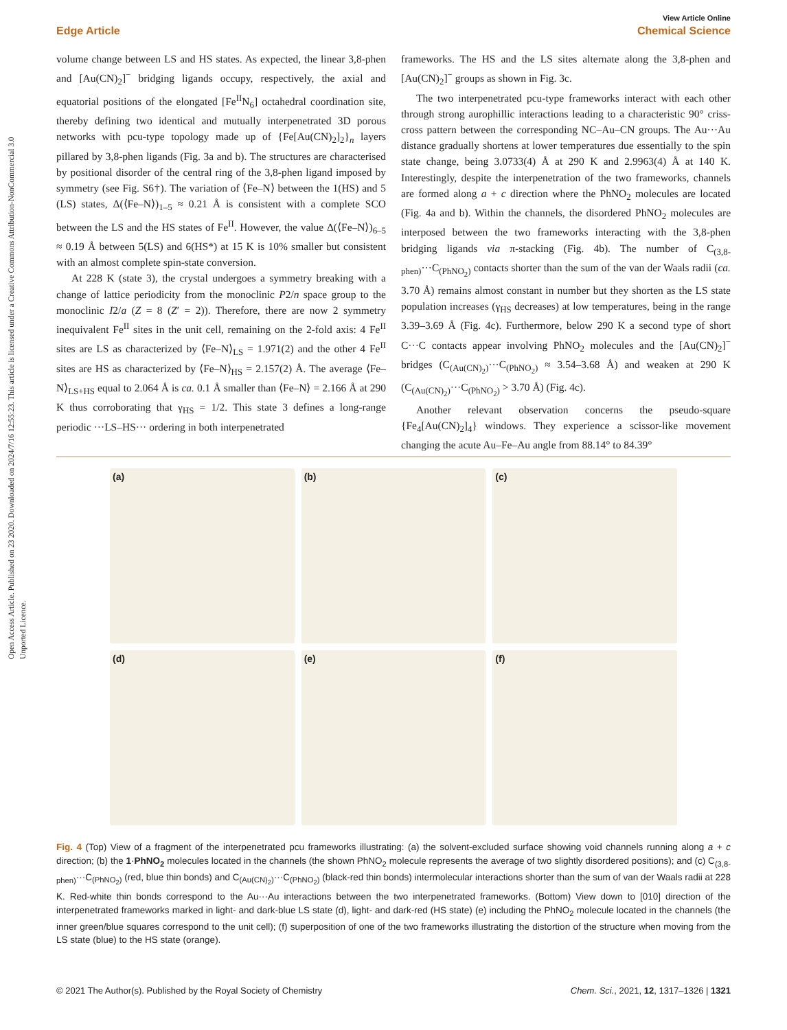Open Access Article. Published on 23 2020. Downloaded on 2024/7/16 12:55:23. This article is licensed under a Creative Commons Attribution-NonCommercial 3.0 Unported Licence.
View Article Online
Edge Article Chemical Science
volume change between LS and HS states. As expected, the linear 3,8-phen and [Au(CN)<sub>2</sub>]<sup>−</sup> bridging ligands occupy, respectively, the axial and equatorial positions of the elongated [Fe<sup>II</sup>N<sub>6</sub>] octahedral coordination site, thereby defining two identical and mutually interpenetrated 3D porous networks with pcu-type topology made up of {Fe[Au(CN)<sub>2</sub>]<sub>2</sub>}<sub>n</sub> layers pillared by 3,8-phen ligands (Fig. 3a and b). The structures are characterised by positional disorder of the central ring of the 3,8-phen ligand imposed by symmetry (see Fig. S6†). The variation of ⟨Fe–N⟩ between the 1(HS) and 5 (LS) states, Δ(⟨Fe–N⟩)<sub>1–5</sub> ≈ 0.21 Å is consistent with a complete SCO between the LS and the HS states of Fe<sup>II</sup>. However, the value Δ(⟨Fe–N⟩)<sub>6–5</sub> ≈ 0.19 Å between 5(LS) and 6(HS*) at 15 K is 10% smaller but consistent with an almost complete spin-state conversion.
At 228 K (state 3), the crystal undergoes a symmetry breaking with a change of lattice periodicity from the monoclinic P2/n space group to the monoclinic I2/a (Z = 8 (Z′ = 2)). Therefore, there are now 2 symmetry inequivalent Fe<sup>II</sup> sites in the unit cell, remaining on the 2-fold axis: 4 Fe<sup>II</sup> sites are LS as characterized by ⟨Fe–N⟩<sub>LS</sub> = 1.971(2) and the other 4 Fe<sup>II</sup> sites are HS as characterized by ⟨Fe–N⟩<sub>HS</sub> = 2.157(2) Å. The average ⟨Fe–N⟩<sub>LS+HS</sub> equal to 2.064 Å is ca. 0.1 Å smaller than ⟨Fe–N⟩ = 2.166 Å at 290 K thus corroborating that γ<sub>HS</sub> = 1/2. This state 3 defines a long-range periodic ···LS–HS··· ordering in both interpenetrated
frameworks. The HS and the LS sites alternate along the 3,8-phen and [Au(CN)<sub>2</sub>]<sup>−</sup> groups as shown in Fig. 3c.
The two interpenetrated pcu-type frameworks interact with each other through strong aurophillic interactions leading to a characteristic 90° criss-cross pattern between the corresponding NC–Au–CN groups. The Au···Au distance gradually shortens at lower temperatures due essentially to the spin state change, being 3.0733(4) Å at 290 K and 2.9963(4) Å at 140 K. Interestingly, despite the interpenetration of the two frameworks, channels are formed along a + c direction where the PhNO<sub>2</sub> molecules are located (Fig. 4a and b). Within the channels, the disordered PhNO<sub>2</sub> molecules are interposed between the two frameworks interacting with the 3,8-phen bridging ligands via π-stacking (Fig. 4b). The number of C<sub>(3,8-phen)</sub>···C<sub>(PhNO<sub>2</sub>)</sub> contacts shorter than the sum of the van der Waals radii (ca. 3.70 Å) remains almost constant in number but they shorten as the LS state population increases (γ<sub>HS</sub> decreases) at low temperatures, being in the range 3.39–3.69 Å (Fig. 4c). Furthermore, below 290 K a second type of short C···C contacts appear involving PhNO<sub>2</sub> molecules and the [Au(CN)<sub>2</sub>]<sup>−</sup> bridges (C<sub>(Au(CN)<sub>2</sub>)</sub>···C<sub>(PhNO<sub>2</sub>)</sub> ≈ 3.54–3.68 Å) and weaken at 290 K (C<sub>(Au(CN)<sub>2</sub>)</sub>···C<sub>(PhNO<sub>2</sub>)</sub> > 3.70 Å) (Fig. 4c).
Another relevant observation concerns the pseudo-square {Fe<sub>4</sub>[Au(CN)<sub>2</sub>]<sub>4</sub>} windows. They experience a scissor-like movement changing the acute Au–Fe–Au angle from 88.14° to 84.39°
(a)
(b)
(c)
(d)
(e)
(f)
Fig. 4 (Top) View of a fragment of the interpenetrated pcu frameworks illustrating: (a) the solvent-excluded surface showing void channels running along a + c direction; (b) the 1·PhNO<sub>2</sub> molecules located in the channels (the shown PhNO<sub>2</sub> molecule represents the average of two slightly disordered positions); and (c) C<sub>(3,8-phen)</sub>···C<sub>(PhNO<sub>2</sub>)</sub> (red, blue thin bonds) and C<sub>(Au(CN)<sub>2</sub>)</sub>···C<sub>(PhNO<sub>2</sub>)</sub> (black-red thin bonds) intermolecular interactions shorter than the sum of van der Waals radii at 228 K. Red-white thin bonds correspond to the Au···Au interactions between the two interpenetrated frameworks. (Bottom) View down to [010] direction of the interpenetrated frameworks marked in light- and dark-blue LS state (d), light- and dark-red (HS state) (e) including the PhNO<sub>2</sub> molecule located in the channels (the inner green/blue squares correspond to the unit cell); (f) superposition of one of the two frameworks illustrating the distortion of the structure when moving from the LS state (blue) to the HS state (orange).
© 2021 The Author(s). Published by the Royal Society of Chemistry Chem. Sci., 2021, 12, 1317–1326 | 1321